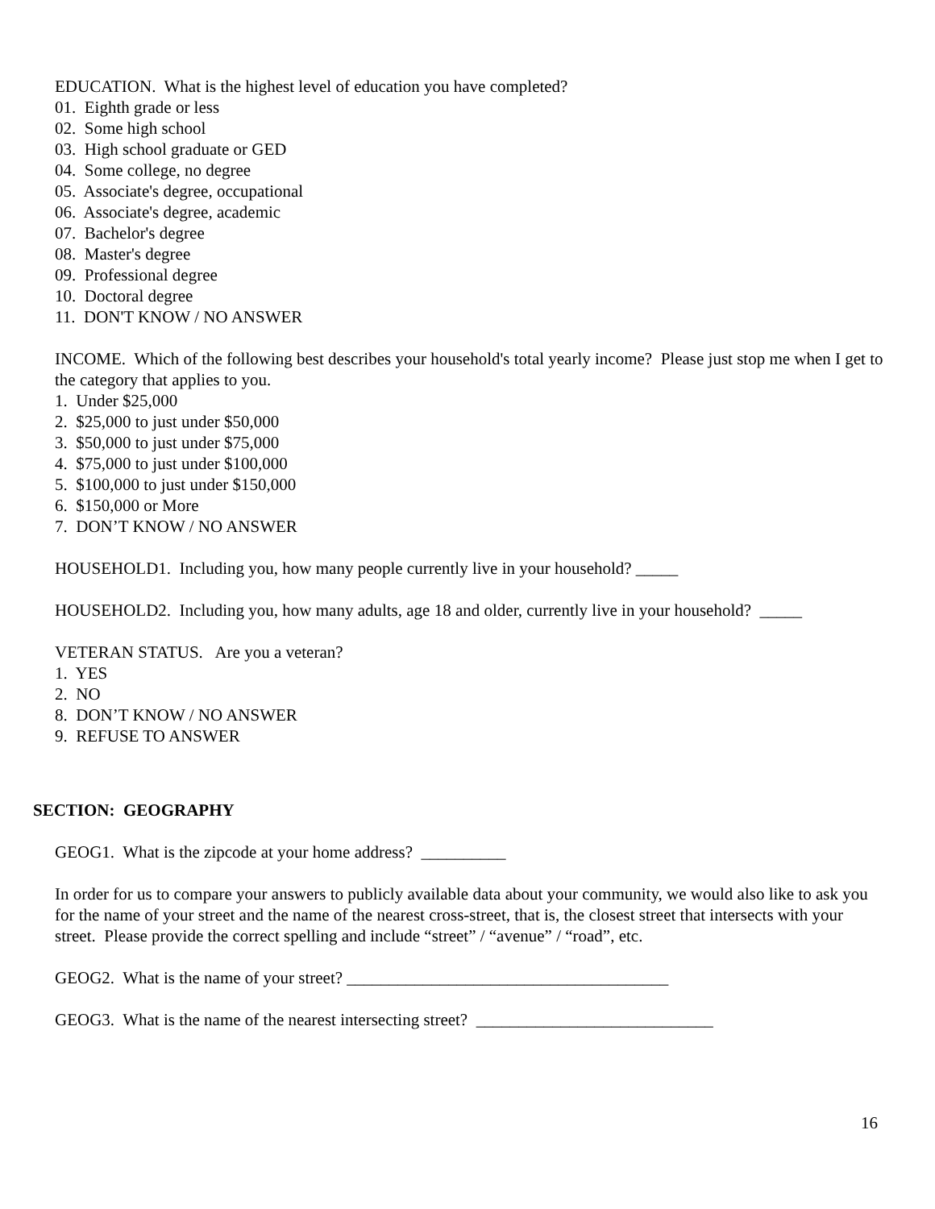EDUCATION. What is the highest level of education you have completed?
01. Eighth grade or less
02. Some high school
03. High school graduate or GED
04. Some college, no degree
05. Associate's degree, occupational
06. Associate's degree, academic
07. Bachelor's degree
08. Master's degree
09. Professional degree
10. Doctoral degree
11. DON'T KNOW / NO ANSWER
INCOME. Which of the following best describes your household's total yearly income? Please just stop me when I get to the category that applies to you.
1. Under $25,000
2. $25,000 to just under $50,000
3. $50,000 to just under $75,000
4. $75,000 to just under $100,000
5. $100,000 to just under $150,000
6. $150,000 or More
7. DON’T KNOW / NO ANSWER
HOUSEHOLD1. Including you, how many people currently live in your household? _____
HOUSEHOLD2. Including you, how many adults, age 18 and older, currently live in your household? _____
VETERAN STATUS. Are you a veteran?
1. YES
2. NO
8. DON’T KNOW / NO ANSWER
9. REFUSE TO ANSWER
SECTION: GEOGRAPHY
GEOG1. What is the zipcode at your home address? __________
In order for us to compare your answers to publicly available data about your community, we would also like to ask you for the name of your street and the name of the nearest cross-street, that is, the closest street that intersects with your street. Please provide the correct spelling and include “street” / “avenue” / “road”, etc.
GEOG2. What is the name of your street? ______________________________________
GEOG3. What is the name of the nearest intersecting street? ____________________________
16